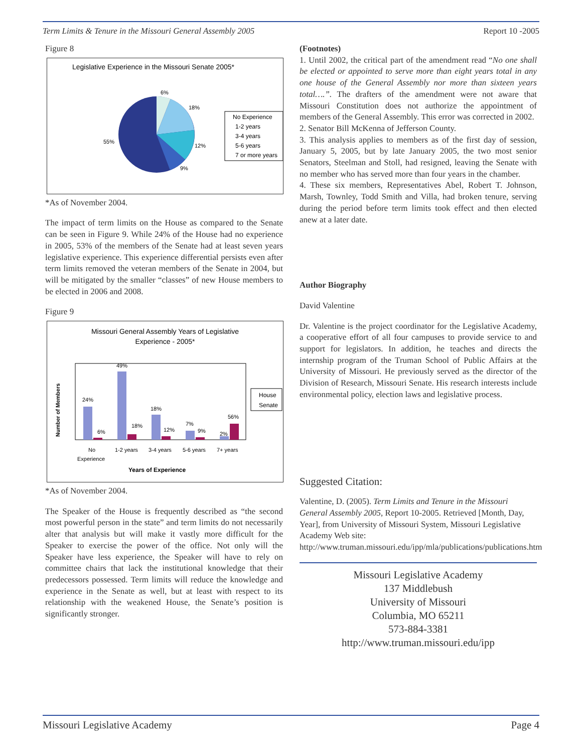Term Limits & Tenure in the Missouri General Assembly 2005 Report 10 -2005
Figure 8
Legislative Experience in the Missouri Senate 2005*
6%
18%
12%
9%
55%
No Experience
1-2 years
3-4 years
5-6 years
7 or more years
*As of November 2004.
The impact of term limits on the House as compared to the Senate can be seen in Figure 9. While 24% of the House had no experience in 2005, 53% of the members of the Senate had at least seven years legislative experience. This experience differential persists even after term limits removed the veteran members of the Senate in 2004, but will be mitigated by the smaller “classes” of new House members to be elected in 2006 and 2008.
Figure 9
Missouri General Assembly Years of Legislative
Experience - 2005*
24%
49%
18%
7%
2%
6%
18%
12%
9%
56%
No
Experience
1-2 years
3-4 years
5-6 years
7+ years
Years of Experience
Number of Members
House
Senate
*As of November 2004.
The Speaker of the House is frequently described as “the second most powerful person in the state” and term limits do not necessarily alter that analysis but will make it vastly more difficult for the Speaker to exercise the power of the office. Not only will the Speaker have less experience, the Speaker will have to rely on committee chairs that lack the institutional knowledge that their predecessors possessed. Term limits will reduce the knowledge and experience in the Senate as well, but at least with respect to its relationship with the weakened House, the Senate’s position is significantly stronger.
(Footnotes)
1. Until 2002, the critical part of the amendment read “No one shall be elected or appointed to serve more than eight years total in any one house of the General Assembly nor more than sixteen years total….”. The drafters of the amendment were not aware that Missouri Constitution does not authorize the appointment of members of the General Assembly. This error was corrected in 2002.
2. Senator Bill McKenna of Jefferson County.
3. This analysis applies to members as of the first day of session, January 5, 2005, but by late January 2005, the two most senior Senators, Steelman and Stoll, had resigned, leaving the Senate with no member who has served more than four years in the chamber.
4. These six members, Representatives Abel, Robert T. Johnson, Marsh, Townley, Todd Smith and Villa, had broken tenure, serving during the period before term limits took effect and then elected anew at a later date.
Author Biography
David Valentine
Dr. Valentine is the project coordinator for the Legislative Academy, a cooperative effort of all four campuses to provide service to and support for legislators. In addition, he teaches and directs the internship program of the Truman School of Public Affairs at the University of Missouri. He previously served as the director of the Division of Research, Missouri Senate. His research interests include environmental policy, election laws and legislative process.
Suggested Citation:
Valentine, D. (2005). Term Limits and Tenure in the Missouri General Assembly 2005, Report 10-2005. Retrieved [Month, Day, Year], from University of Missouri System, Missouri Legislative Academy Web site: http://www.truman.missouri.edu/ipp/mla/publications/publications.htm
Missouri Legislative Academy
137 Middlebush
University of Missouri
Columbia, MO 65211
573-884-3381
http://www.truman.missouri.edu/ipp
Missouri Legislative Academy Page 4